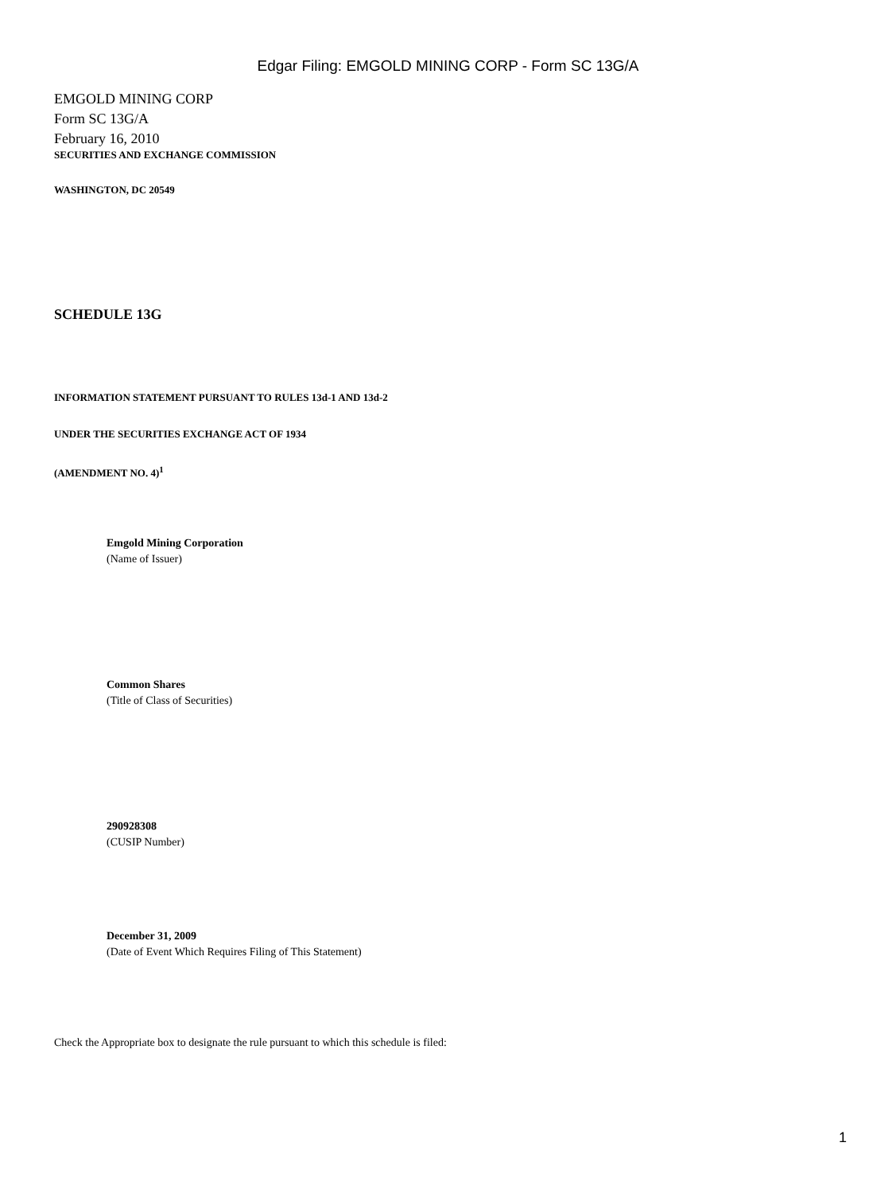Edgar Filing: EMGOLD MINING CORP - Form SC 13G/A
EMGOLD MINING CORP
Form SC 13G/A
February 16, 2010
SECURITIES AND EXCHANGE COMMISSION
WASHINGTON, DC 20549
SCHEDULE 13G
INFORMATION STATEMENT PURSUANT TO RULES 13d-1 AND 13d-2
UNDER THE SECURITIES EXCHANGE ACT OF 1934
(AMENDMENT NO. 4)<sup>1</sup>
Emgold Mining Corporation
(Name of Issuer)
Common Shares
(Title of Class of Securities)
290928308
(CUSIP Number)
December 31, 2009
(Date of Event Which Requires Filing of This Statement)
Check the Appropriate box to designate the rule pursuant to which this schedule is filed:
1